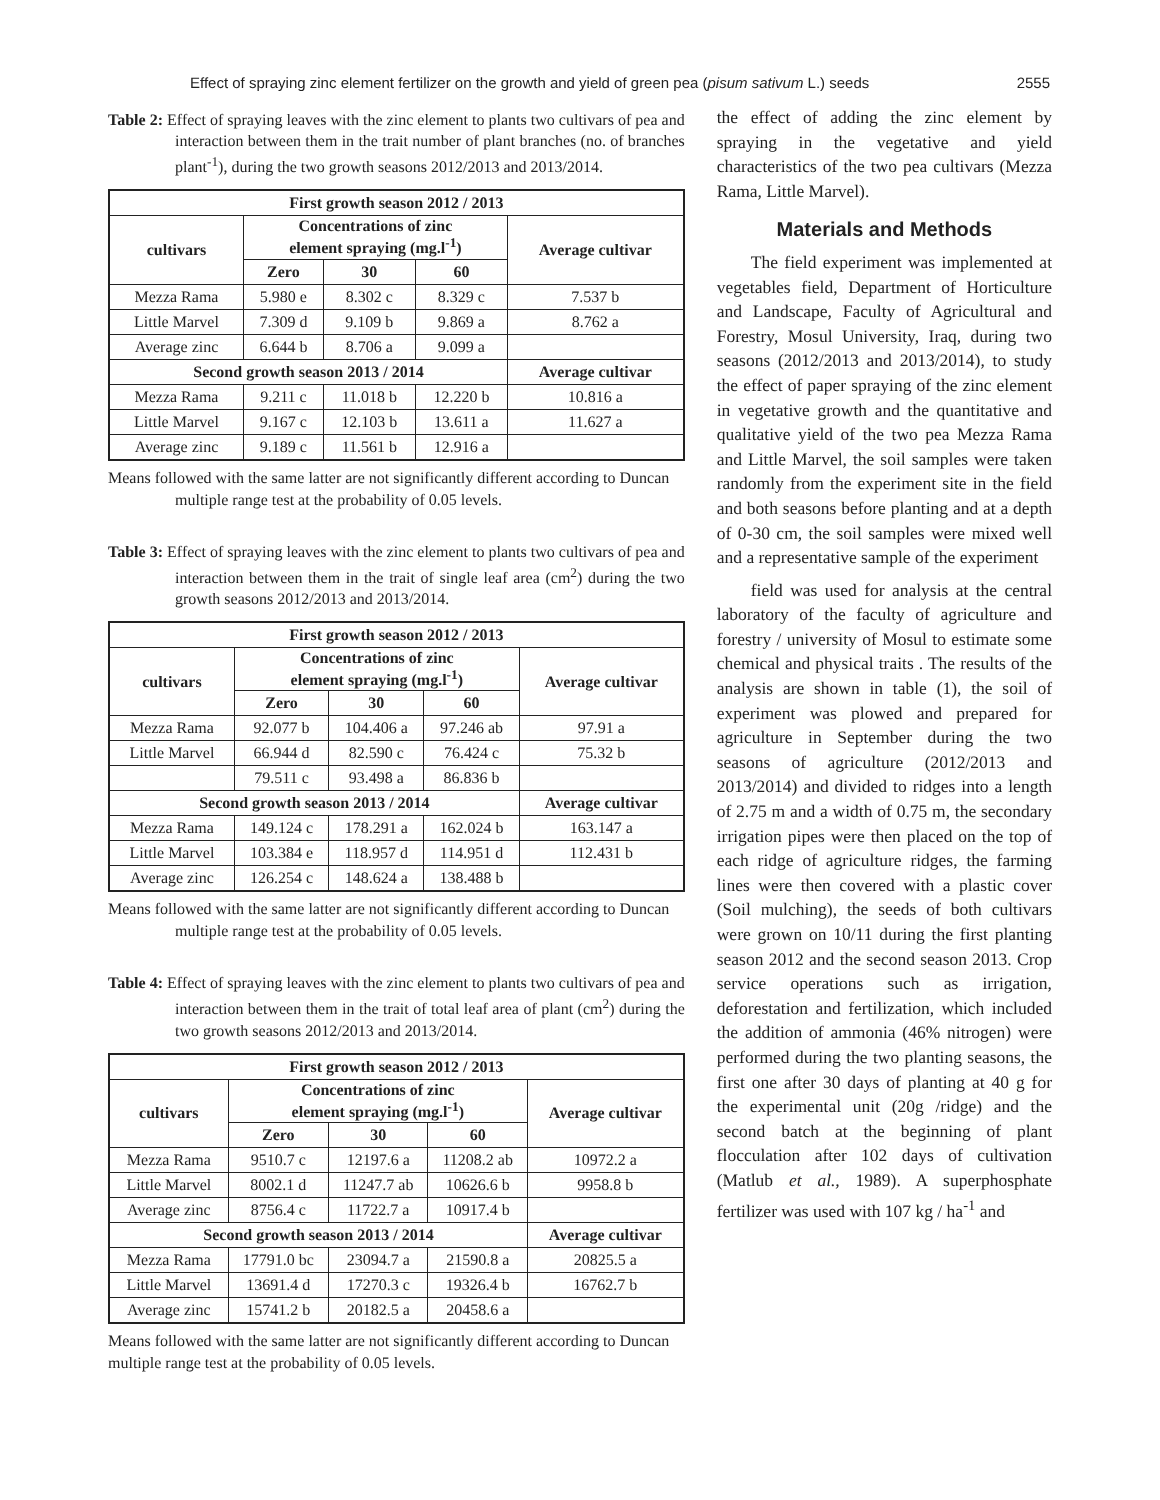Effect of spraying zinc element fertilizer on the growth and yield of green pea (pisum sativum L.) seeds 2555
Table 2: Effect of spraying leaves with the zinc element to plants two cultivars of pea and interaction between them in the trait number of plant branches (no. of branches plant<sup>-1</sup>), during the two growth seasons 2012/2013 and 2013/2014.
| First growth season 2012 / 2013 | | | | |
| --- | --- | --- | --- | --- |
| cultivars | Concentrations of zinc element spraying (mg.l<sup>-1</sup>) | | | Average cultivar |
| | Zero | 30 | 60 | |
| Mezza Rama | 5.980 e | 8.302 c | 8.329 c | 7.537 b |
| Little Marvel | 7.309 d | 9.109 b | 9.869 a | 8.762 a |
| Average zinc | 6.644 b | 8.706 a | 9.099 a | |
| Second growth season 2013 / 2014 | | | | Average cultivar |
| Mezza Rama | 9.211 c | 11.018 b | 12.220 b | 10.816 a |
| Little Marvel | 9.167 c | 12.103 b | 13.611 a | 11.627 a |
| Average zinc | 9.189 c | 11.561 b | 12.916 a | |
Means followed with the same latter are not significantly different according to Duncan multiple range test at the probability of 0.05 levels.
Table 3: Effect of spraying leaves with the zinc element to plants two cultivars of pea and interaction between them in the trait of single leaf area (cm<sup>2</sup>) during the two growth seasons 2012/2013 and 2013/2014.
| First growth season 2012 / 2013 | | | | |
| --- | --- | --- | --- | --- |
| cultivars | Concentrations of zinc element spraying (mg.l<sup>-1</sup>) | | | Average cultivar |
| | Zero | 30 | 60 | |
| Mezza Rama | 92.077 b | 104.406 a | 97.246 ab | 97.91 a |
| Little Marvel | 66.944 d | 82.590 c | 76.424 c | 75.32 b |
| | 79.511 c | 93.498 a | 86.836 b | |
| Second growth season 2013 / 2014 | | | | Average cultivar |
| Mezza Rama | 149.124 c | 178.291 a | 162.024 b | 163.147 a |
| Little Marvel | 103.384 e | 118.957 d | 114.951 d | 112.431 b |
| Average zinc | 126.254 c | 148.624 a | 138.488 b | |
Means followed with the same latter are not significantly different according to Duncan multiple range test at the probability of 0.05 levels.
Table 4: Effect of spraying leaves with the zinc element to plants two cultivars of pea and interaction between them in the trait of total leaf area of plant (cm<sup>2</sup>) during the two growth seasons 2012/2013 and 2013/2014.
| First growth season 2012 / 2013 | | | | |
| --- | --- | --- | --- | --- |
| cultivars | Concentrations of zinc element spraying (mg.l<sup>-1</sup>) | | | Average cultivar |
| | Zero | 30 | 60 | |
| Mezza Rama | 9510.7 c | 12197.6 a | 11208.2 ab | 10972.2 a |
| Little Marvel | 8002.1 d | 11247.7 ab | 10626.6 b | 9958.8 b |
| Average zinc | 8756.4 c | 11722.7 a | 10917.4 b | |
| Second growth season 2013 / 2014 | | | | Average cultivar |
| Mezza Rama | 17791.0 bc | 23094.7 a | 21590.8 a | 20825.5 a |
| Little Marvel | 13691.4 d | 17270.3 c | 19326.4 b | 16762.7 b |
| Average zinc | 15741.2 b | 20182.5 a | 20458.6 a | |
Means followed with the same latter are not significantly different according to Duncan multiple range test at the probability of 0.05 levels.
the effect of adding the zinc element by spraying in the vegetative and yield characteristics of the two pea cultivars (Mezza Rama, Little Marvel).
Materials and Methods
The field experiment was implemented at vegetables field, Department of Horticulture and Landscape, Faculty of Agricultural and Forestry, Mosul University, Iraq, during two seasons (2012/2013 and 2013/2014), to study the effect of paper spraying of the zinc element in vegetative growth and the quantitative and qualitative yield of the two pea Mezza Rama and Little Marvel, the soil samples were taken randomly from the experiment site in the field and both seasons before planting and at a depth of 0-30 cm, the soil samples were mixed well and a representative sample of the experiment
field was used for analysis at the central laboratory of the faculty of agriculture and forestry / university of Mosul to estimate some chemical and physical traits . The results of the analysis are shown in table (1), the soil of experiment was plowed and prepared for agriculture in September during the two seasons of agriculture (2012/2013 and 2013/2014) and divided to ridges into a length of 2.75 m and a width of 0.75 m, the secondary irrigation pipes were then placed on the top of each ridge of agriculture ridges, the farming lines were then covered with a plastic cover (Soil mulching), the seeds of both cultivars were grown on 10/11 during the first planting season 2012 and the second season 2013. Crop service operations such as irrigation, deforestation and fertilization, which included the addition of ammonia (46% nitrogen) were performed during the two planting seasons, the first one after 30 days of planting at 40 g for the experimental unit (20g /ridge) and the second batch at the beginning of plant flocculation after 102 days of cultivation (Matlub et al., 1989). A superphosphate fertilizer was used with 107 kg / ha<sup>-1</sup> and